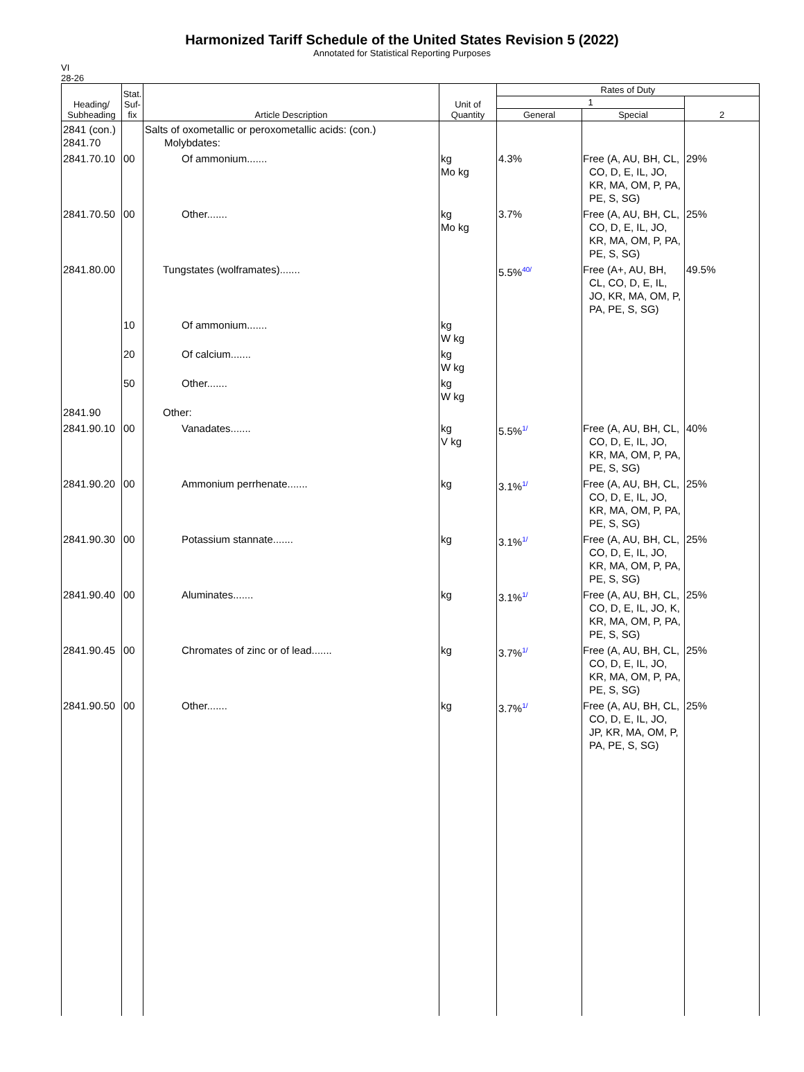Harmonized Tariff Schedule of the United States Revision 5 (2022)
Annotated for Statistical Reporting Purposes
VI
28-26
| Heading/ Subheading | Stat. Suf- fix | Article Description | Unit of Quantity | Rates of Duty | | |
| --- | --- | --- | --- | --- | --- | --- |
| | | | | 1 | | 2 |
| | | | | General | Special | |
| 2841 (con.) 2841.70 | | Salts of oxometallic or peroxometallic acids: (con.) Molybdates: | | | | |
| 2841.70.10 | 00 | Of ammonium....... | kg Mo kg | 4.3% | Free (A, AU, BH, CL, CO, D, E, IL, JO, KR, MA, OM, P, PA, PE, S, SG) | 29% |
| 2841.70.50 | 00 | Other....... | kg Mo kg | 3.7% | Free (A, AU, BH, CL, CO, D, E, IL, JO, KR, MA, OM, P, PA, PE, S, SG) | 25% |
| 2841.80.00 | | Tungstates (wolframates)....... | | 5.5% 40/ | Free (A+, AU, BH, CL, CO, D, E, IL, JO, KR, MA, OM, P, PA, PE, S, SG) | 49.5% |
| | 10 | Of ammonium....... | kg W kg | | | |
| | 20 | Of calcium....... | kg W kg | | | |
| | 50 | Other....... | kg W kg | | | |
| 2841.90 | | Other: | | | | |
| 2841.90.10 | 00 | Vanadates....... | kg V kg | 5.5% 1/ | Free (A, AU, BH, CL, CO, D, E, IL, JO, KR, MA, OM, P, PA, PE, S, SG) | 40% |
| 2841.90.20 | 00 | Ammonium perrhenate....... | kg | 3.1% 1/ | Free (A, AU, BH, CL, CO, D, E, IL, JO, KR, MA, OM, P, PA, PE, S, SG) | 25% |
| 2841.90.30 | 00 | Potassium stannate....... | kg | 3.1% 1/ | Free (A, AU, BH, CL, CO, D, E, IL, JO, KR, MA, OM, P, PA, PE, S, SG) | 25% |
| 2841.90.40 | 00 | Aluminates....... | kg | 3.1% 1/ | Free (A, AU, BH, CL, CO, D, E, IL, JO, K, KR, MA, OM, P, PA, PE, S, SG) | 25% |
| 2841.90.45 | 00 | Chromates of zinc or of lead....... | kg | 3.7% 1/ | Free (A, AU, BH, CL, CO, D, E, IL, JO, KR, MA, OM, P, PA, PE, S, SG) | 25% |
| 2841.90.50 | 00 | Other....... | kg | 3.7% 1/ | Free (A, AU, BH, CL, CO, D, E, IL, JO, JP, KR, MA, OM, P, PA, PE, S, SG) | 25% |